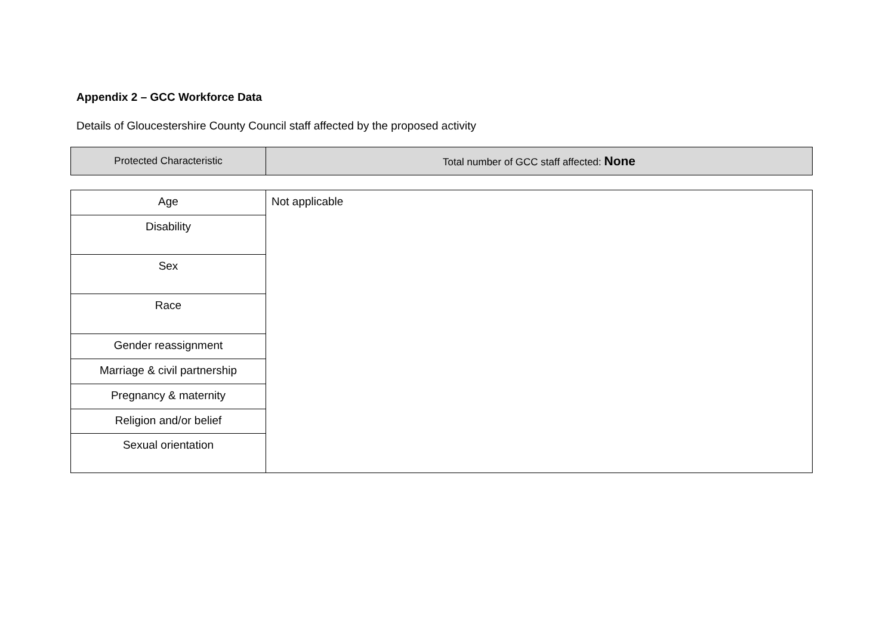Appendix 2 – GCC Workforce Data
Details of Gloucestershire County Council staff affected by the proposed activity
| Protected Characteristic | Total number of GCC staff affected: None |
| --- | --- |
| Age | Not applicable |
| Disability | |
| Sex | |
| Race | |
| Gender reassignment | |
| Marriage & civil partnership | |
| Pregnancy & maternity | |
| Religion and/or belief | |
| Sexual orientation | |